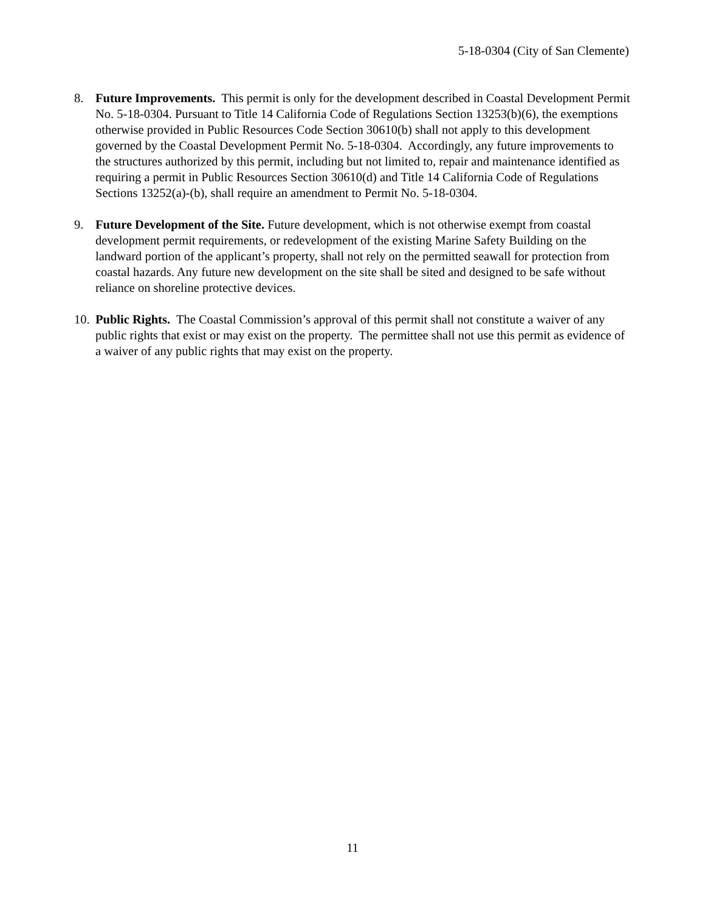5-18-0304 (City of San Clemente)
8. Future Improvements. This permit is only for the development described in Coastal Development Permit No. 5-18-0304. Pursuant to Title 14 California Code of Regulations Section 13253(b)(6), the exemptions otherwise provided in Public Resources Code Section 30610(b) shall not apply to this development governed by the Coastal Development Permit No. 5-18-0304. Accordingly, any future improvements to the structures authorized by this permit, including but not limited to, repair and maintenance identified as requiring a permit in Public Resources Section 30610(d) and Title 14 California Code of Regulations Sections 13252(a)-(b), shall require an amendment to Permit No. 5-18-0304.
9. Future Development of the Site. Future development, which is not otherwise exempt from coastal development permit requirements, or redevelopment of the existing Marine Safety Building on the landward portion of the applicant’s property, shall not rely on the permitted seawall for protection from coastal hazards. Any future new development on the site shall be sited and designed to be safe without reliance on shoreline protective devices.
10.
Public Rights. The Coastal Commission’s approval of this permit shall not constitute a waiver of any public rights that exist or may exist on the property. The permittee shall not use this permit as evidence of a waiver of any public rights that may exist on the property.
11